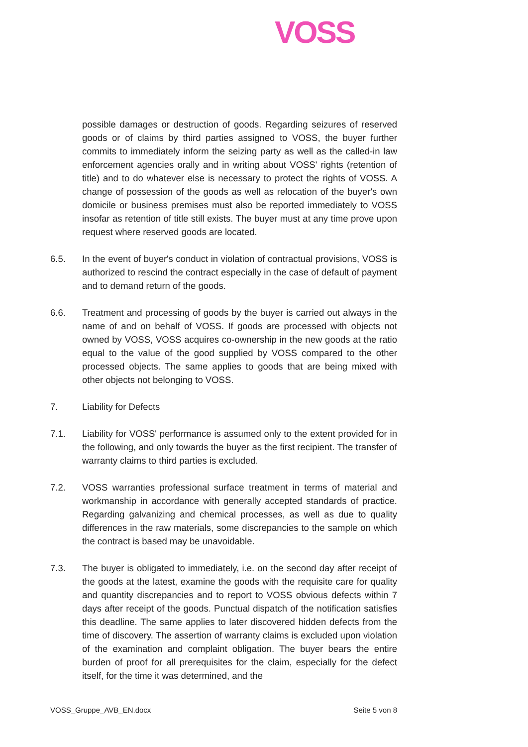VOSS
possible damages or destruction of goods. Regarding seizures of reserved goods or of claims by third parties assigned to VOSS, the buyer further commits to immediately inform the seizing party as well as the called-in law enforcement agencies orally and in writing about VOSS' rights (retention of title) and to do whatever else is necessary to protect the rights of VOSS. A change of possession of the goods as well as relocation of the buyer's own domicile or business premises must also be reported immediately to VOSS insofar as retention of title still exists. The buyer must at any time prove upon request where reserved goods are located.
6.5. In the event of buyer's conduct in violation of contractual provisions, VOSS is authorized to rescind the contract especially in the case of default of payment and to demand return of the goods.
6.6. Treatment and processing of goods by the buyer is carried out always in the name of and on behalf of VOSS. If goods are processed with objects not owned by VOSS, VOSS acquires co-ownership in the new goods at the ratio equal to the value of the good supplied by VOSS compared to the other processed objects. The same applies to goods that are being mixed with other objects not belonging to VOSS.
7. Liability for Defects
7.1. Liability for VOSS' performance is assumed only to the extent provided for in the following, and only towards the buyer as the first recipient. The transfer of warranty claims to third parties is excluded.
7.2. VOSS warranties professional surface treatment in terms of material and workmanship in accordance with generally accepted standards of practice. Regarding galvanizing and chemical processes, as well as due to quality differences in the raw materials, some discrepancies to the sample on which the contract is based may be unavoidable.
7.3. The buyer is obligated to immediately, i.e. on the second day after receipt of the goods at the latest, examine the goods with the requisite care for quality and quantity discrepancies and to report to VOSS obvious defects within 7 days after receipt of the goods. Punctual dispatch of the notification satisfies this deadline. The same applies to later discovered hidden defects from the time of discovery. The assertion of warranty claims is excluded upon violation of the examination and complaint obligation. The buyer bears the entire burden of proof for all prerequisites for the claim, especially for the defect itself, for the time it was determined, and the
VOSS_Gruppe_AVB_EN.docx Seite 5 von 8